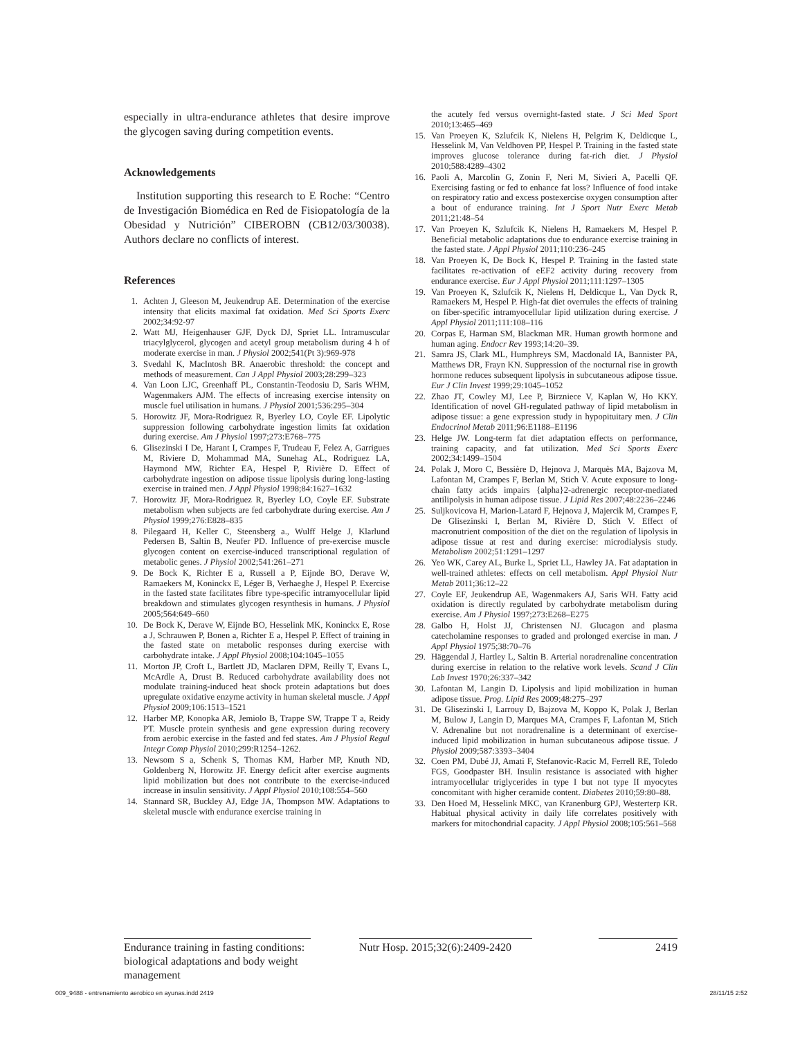especially in ultra-endurance athletes that desire improve the glycogen saving during competition events.
Acknowledgements
Institution supporting this research to E Roche: “Centro de Investigación Biomédica en Red de Fisiopatología de la Obesidad y Nutrición” CIBEROBN (CB12/03/30038). Authors declare no conflicts of interest.
References
1. Achten J, Gleeson M, Jeukendrup AE. Determination of the exercise intensity that elicits maximal fat oxidation. Med Sci Sports Exerc 2002;34:92-97
2. Watt MJ, Heigenhauser GJF, Dyck DJ, Spriet LL. Intramuscular triacylglycerol, glycogen and acetyl group metabolism during 4 h of moderate exercise in man. J Physiol 2002;541(Pt 3):969-978
3. Svedahl K, MacIntosh BR. Anaerobic threshold: the concept and methods of measurement. Can J Appl Physiol 2003;28:299–323
4. Van Loon LJC, Greenhaff PL, Constantin-Teodosiu D, Saris WHM, Wagenmakers AJM. The effects of increasing exercise intensity on muscle fuel utilisation in humans. J Physiol 2001;536:295–304
5. Horowitz JF, Mora-Rodriguez R, Byerley LO, Coyle EF. Lipolytic suppression following carbohydrate ingestion limits fat oxidation during exercise. Am J Physiol 1997;273:E768–775
6. Glisezinski I De, Harant I, Crampes F, Trudeau F, Felez A, Garrigues M, Riviere D, Mohammad MA, Sunehag AL, Rodriguez LA, Haymond MW, Richter EA, Hespel P, Rivière D. Effect of carbohydrate ingestion on adipose tissue lipolysis during long-lasting exercise in trained men. J Appl Physiol 1998;84:1627–1632
7. Horowitz JF, Mora-Rodriguez R, Byerley LO, Coyle EF. Substrate metabolism when subjects are fed carbohydrate during exercise. Am J Physiol 1999;276:E828–835
8. Pilegaard H, Keller C, Steensberg a., Wulff Helge J, Klarlund Pedersen B, Saltin B, Neufer PD. Influence of pre-exercise muscle glycogen content on exercise-induced transcriptional regulation of metabolic genes. J Physiol 2002;541:261–271
9. De Bock K, Richter E a, Russell a P, Eijnde BO, Derave W, Ramaekers M, Koninckx E, Léger B, Verhaeghe J, Hespel P. Exercise in the fasted state facilitates fibre type-specific intramyocellular lipid breakdown and stimulates glycogen resynthesis in humans. J Physiol 2005;564:649–660
10. De Bock K, Derave W, Eijnde BO, Hesselink MK, Koninckx E, Rose a J, Schrauwen P, Bonen a, Richter E a, Hespel P. Effect of training in the fasted state on metabolic responses during exercise with carbohydrate intake. J Appl Physiol 2008;104:1045–1055
11. Morton JP, Croft L, Bartlett JD, Maclaren DPM, Reilly T, Evans L, McArdle A, Drust B. Reduced carbohydrate availability does not modulate training-induced heat shock protein adaptations but does upregulate oxidative enzyme activity in human skeletal muscle. J Appl Physiol 2009;106:1513–1521
12. Harber MP, Konopka AR, Jemiolo B, Trappe SW, Trappe T a, Reidy PT. Muscle protein synthesis and gene expression during recovery from aerobic exercise in the fasted and fed states. Am J Physiol Regul Integr Comp Physiol 2010;299:R1254–1262.
13. Newsom S a, Schenk S, Thomas KM, Harber MP, Knuth ND, Goldenberg N, Horowitz JF. Energy deficit after exercise augments lipid mobilization but does not contribute to the exercise-induced increase in insulin sensitivity. J Appl Physiol 2010;108:554–560
14. Stannard SR, Buckley AJ, Edge JA, Thompson MW. Adaptations to skeletal muscle with endurance exercise training in
the acutely fed versus overnight-fasted state. J Sci Med Sport 2010;13:465–469
15. Van Proeyen K, Szlufcik K, Nielens H, Pelgrim K, Deldicque L, Hesselink M, Van Veldhoven PP, Hespel P. Training in the fasted state improves glucose tolerance during fat-rich diet. J Physiol 2010;588:4289–4302
16. Paoli A, Marcolin G, Zonin F, Neri M, Sivieri A, Pacelli QF. Exercising fasting or fed to enhance fat loss? Influence of food intake on respiratory ratio and excess postexercise oxygen consumption after a bout of endurance training. Int J Sport Nutr Exerc Metab 2011;21:48–54
17. Van Proeyen K, Szlufcik K, Nielens H, Ramaekers M, Hespel P. Beneficial metabolic adaptations due to endurance exercise training in the fasted state. J Appl Physiol 2011;110:236–245
18. Van Proeyen K, De Bock K, Hespel P. Training in the fasted state facilitates re-activation of eEF2 activity during recovery from endurance exercise. Eur J Appl Physiol 2011;111:1297–1305
19. Van Proeyen K, Szlufcik K, Nielens H, Deldicque L, Van Dyck R, Ramaekers M, Hespel P. High-fat diet overrules the effects of training on fiber-specific intramyocellular lipid utilization during exercise. J Appl Physiol 2011;111:108–116
20. Corpas E, Harman SM, Blackman MR. Human growth hormone and human aging. Endocr Rev 1993;14:20–39.
21. Samra JS, Clark ML, Humphreys SM, Macdonald IA, Bannister PA, Matthews DR, Frayn KN. Suppression of the nocturnal rise in growth hormone reduces subsequent lipolysis in subcutaneous adipose tissue. Eur J Clin Invest 1999;29:1045–1052
22. Zhao JT, Cowley MJ, Lee P, Birzniece V, Kaplan W, Ho KKY. Identification of novel GH-regulated pathway of lipid metabolism in adipose tissue: a gene expression study in hypopituitary men. J Clin Endocrinol Metab 2011;96:E1188–E1196
23. Helge JW. Long-term fat diet adaptation effects on performance, training capacity, and fat utilization. Med Sci Sports Exerc 2002;34:1499–1504
24. Polak J, Moro C, Bessière D, Hejnova J, Marquès MA, Bajzova M, Lafontan M, Crampes F, Berlan M, Stich V. Acute exposure to long-chain fatty acids impairs {alpha}2-adrenergic receptor-mediated antilipolysis in human adipose tissue. J Lipid Res 2007;48:2236–2246
25. Suljkovicova H, Marion-Latard F, Hejnova J, Majercik M, Crampes F, De Glisezinski I, Berlan M, Rivière D, Stich V. Effect of macronutrient composition of the diet on the regulation of lipolysis in adipose tissue at rest and during exercise: microdialysis study. Metabolism 2002;51:1291–1297
26. Yeo WK, Carey AL, Burke L, Spriet LL, Hawley JA. Fat adaptation in well-trained athletes: effects on cell metabolism. Appl Physiol Nutr Metab 2011;36:12–22
27. Coyle EF, Jeukendrup AE, Wagenmakers AJ, Saris WH. Fatty acid oxidation is directly regulated by carbohydrate metabolism during exercise. Am J Physiol 1997;273:E268–E275
28. Galbo H, Holst JJ, Christensen NJ. Glucagon and plasma catecholamine responses to graded and prolonged exercise in man. J Appl Physiol 1975;38:70–76
29. Häggendal J, Hartley L, Saltin B. Arterial noradrenaline concentration during exercise in relation to the relative work levels. Scand J Clin Lab Invest 1970;26:337–342
30. Lafontan M, Langin D. Lipolysis and lipid mobilization in human adipose tissue. Prog. Lipid Res 2009;48:275–297
31. De Glisezinski I, Larrouy D, Bajzova M, Koppo K, Polak J, Berlan M, Bulow J, Langin D, Marques MA, Crampes F, Lafontan M, Stich V. Adrenaline but not noradrenaline is a determinant of exercise-induced lipid mobilization in human subcutaneous adipose tissue. J Physiol 2009;587:3393–3404
32. Coen PM, Dubé JJ, Amati F, Stefanovic-Racic M, Ferrell RE, Toledo FGS, Goodpaster BH. Insulin resistance is associated with higher intramyocellular triglycerides in type I but not type II myocytes concomitant with higher ceramide content. Diabetes 2010;59:80–88.
33. Den Hoed M, Hesselink MKC, van Kranenburg GPJ, Westerterp KR. Habitual physical activity in daily life correlates positively with markers for mitochondrial capacity. J Appl Physiol 2008;105:561–568
Endurance training in fasting conditions: biological adaptations and body weight management
Nutr Hosp. 2015;32(6):2409-2420
2419
009_9488 - entrenamiento aerobico en ayunas.indd 2419 28/11/15 2:52